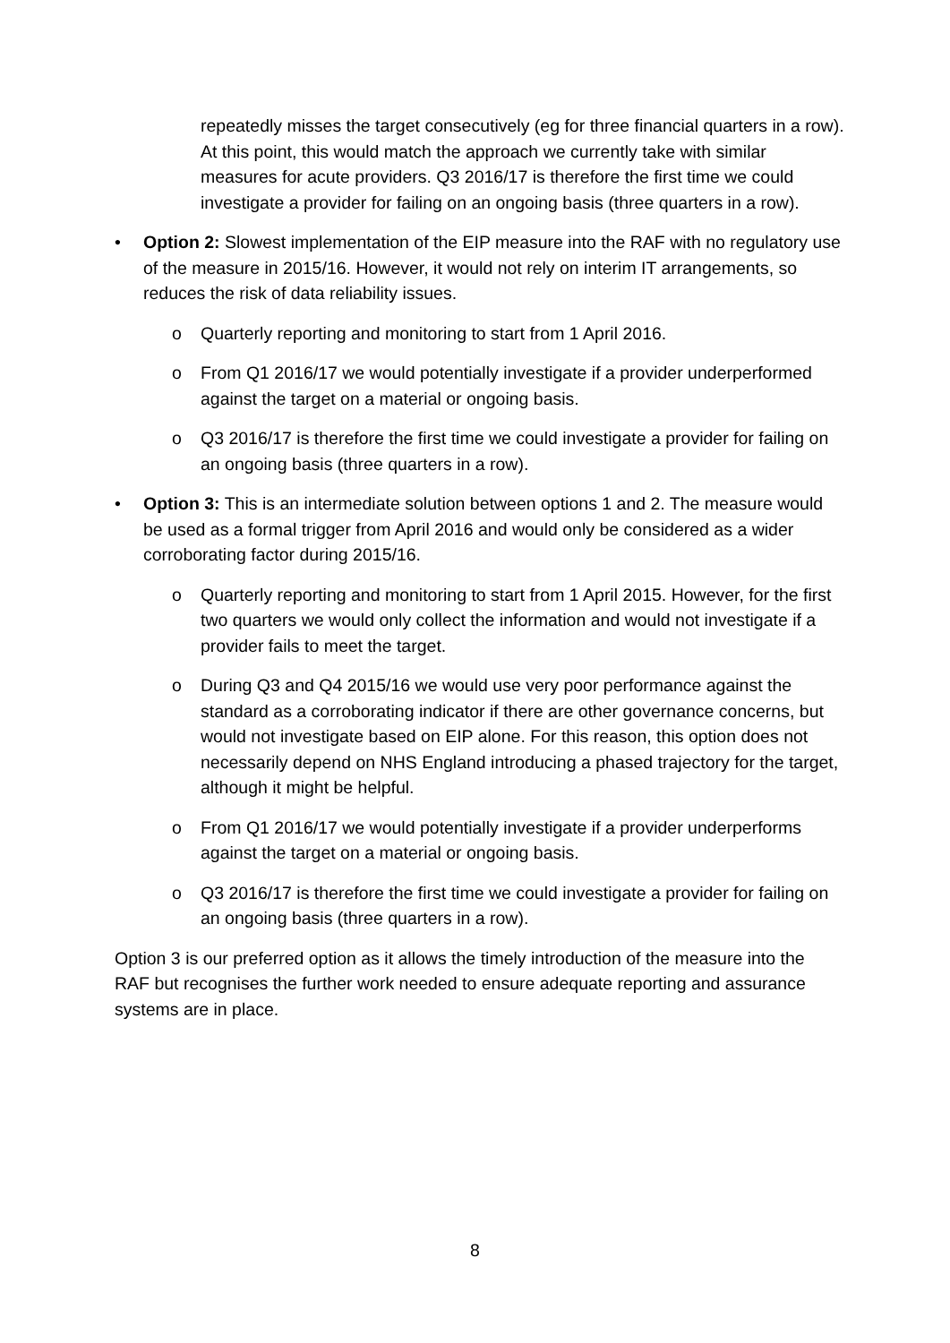repeatedly misses the target consecutively (eg for three financial quarters in a row). At this point, this would match the approach we currently take with similar measures for acute providers. Q3 2016/17 is therefore the first time we could investigate a provider for failing on an ongoing basis (three quarters in a row).
• Option 2: Slowest implementation of the EIP measure into the RAF with no regulatory use of the measure in 2015/16. However, it would not rely on interim IT arrangements, so reduces the risk of data reliability issues.
o Quarterly reporting and monitoring to start from 1 April 2016.
o From Q1 2016/17 we would potentially investigate if a provider underperformed against the target on a material or ongoing basis.
o Q3 2016/17 is therefore the first time we could investigate a provider for failing on an ongoing basis (three quarters in a row).
• Option 3: This is an intermediate solution between options 1 and 2. The measure would be used as a formal trigger from April 2016 and would only be considered as a wider corroborating factor during 2015/16.
o Quarterly reporting and monitoring to start from 1 April 2015. However, for the first two quarters we would only collect the information and would not investigate if a provider fails to meet the target.
o During Q3 and Q4 2015/16 we would use very poor performance against the standard as a corroborating indicator if there are other governance concerns, but would not investigate based on EIP alone. For this reason, this option does not necessarily depend on NHS England introducing a phased trajectory for the target, although it might be helpful.
o From Q1 2016/17 we would potentially investigate if a provider underperforms against the target on a material or ongoing basis.
o Q3 2016/17 is therefore the first time we could investigate a provider for failing on an ongoing basis (three quarters in a row).
Option 3 is our preferred option as it allows the timely introduction of the measure into the RAF but recognises the further work needed to ensure adequate reporting and assurance systems are in place.
8